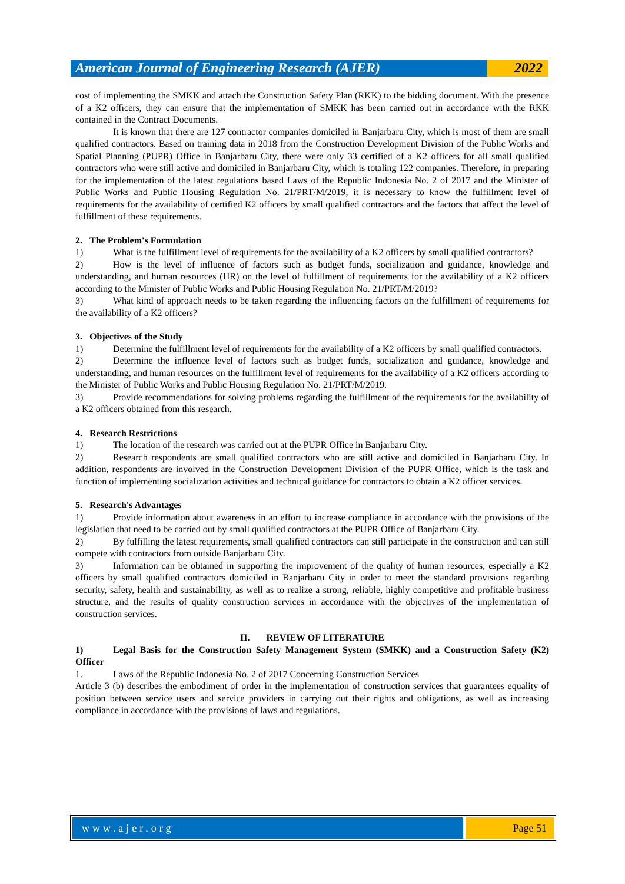American Journal of Engineering Research (AJER)
2022
cost of implementing the SMKK and attach the Construction Safety Plan (RKK) to the bidding document. With the presence of a K2 officers, they can ensure that the implementation of SMKK has been carried out in accordance with the RKK contained in the Contract Documents.
It is known that there are 127 contractor companies domiciled in Banjarbaru City, which is most of them are small qualified contractors. Based on training data in 2018 from the Construction Development Division of the Public Works and Spatial Planning (PUPR) Office in Banjarbaru City, there were only 33 certified of a K2 officers for all small qualified contractors who were still active and domiciled in Banjarbaru City, which is totaling 122 companies. Therefore, in preparing for the implementation of the latest regulations based Laws of the Republic Indonesia No. 2 of 2017 and the Minister of Public Works and Public Housing Regulation No. 21/PRT/M/2019, it is necessary to know the fulfillment level of requirements for the availability of certified K2 officers by small qualified contractors and the factors that affect the level of fulfillment of these requirements.
2. The Problem's Formulation
1) What is the fulfillment level of requirements for the availability of a K2 officers by small qualified contractors?
2) How is the level of influence of factors such as budget funds, socialization and guidance, knowledge and understanding, and human resources (HR) on the level of fulfillment of requirements for the availability of a K2 officers according to the Minister of Public Works and Public Housing Regulation No. 21/PRT/M/2019?
3) What kind of approach needs to be taken regarding the influencing factors on the fulfillment of requirements for the availability of a K2 officers?
3. Objectives of the Study
1) Determine the fulfillment level of requirements for the availability of a K2 officers by small qualified contractors.
2) Determine the influence level of factors such as budget funds, socialization and guidance, knowledge and understanding, and human resources on the fulfillment level of requirements for the availability of a K2 officers according to the Minister of Public Works and Public Housing Regulation No. 21/PRT/M/2019.
3) Provide recommendations for solving problems regarding the fulfillment of the requirements for the availability of a K2 officers obtained from this research.
4. Research Restrictions
1) The location of the research was carried out at the PUPR Office in Banjarbaru City.
2) Research respondents are small qualified contractors who are still active and domiciled in Banjarbaru City. In addition, respondents are involved in the Construction Development Division of the PUPR Office, which is the task and function of implementing socialization activities and technical guidance for contractors to obtain a K2 officer services.
5. Research's Advantages
1) Provide information about awareness in an effort to increase compliance in accordance with the provisions of the legislation that need to be carried out by small qualified contractors at the PUPR Office of Banjarbaru City.
2) By fulfilling the latest requirements, small qualified contractors can still participate in the construction and can still compete with contractors from outside Banjarbaru City.
3) Information can be obtained in supporting the improvement of the quality of human resources, especially a K2 officers by small qualified contractors domiciled in Banjarbaru City in order to meet the standard provisions regarding security, safety, health and sustainability, as well as to realize a strong, reliable, highly competitive and profitable business structure, and the results of quality construction services in accordance with the objectives of the implementation of construction services.
II. REVIEW OF LITERATURE
1) Legal Basis for the Construction Safety Management System (SMKK) and a Construction Safety (K2) Officer
1. Laws of the Republic Indonesia No. 2 of 2017 Concerning Construction Services
Article 3 (b) describes the embodiment of order in the implementation of construction services that guarantees equality of position between service users and service providers in carrying out their rights and obligations, as well as increasing compliance in accordance with the provisions of laws and regulations.
www.ajer.org Page 51